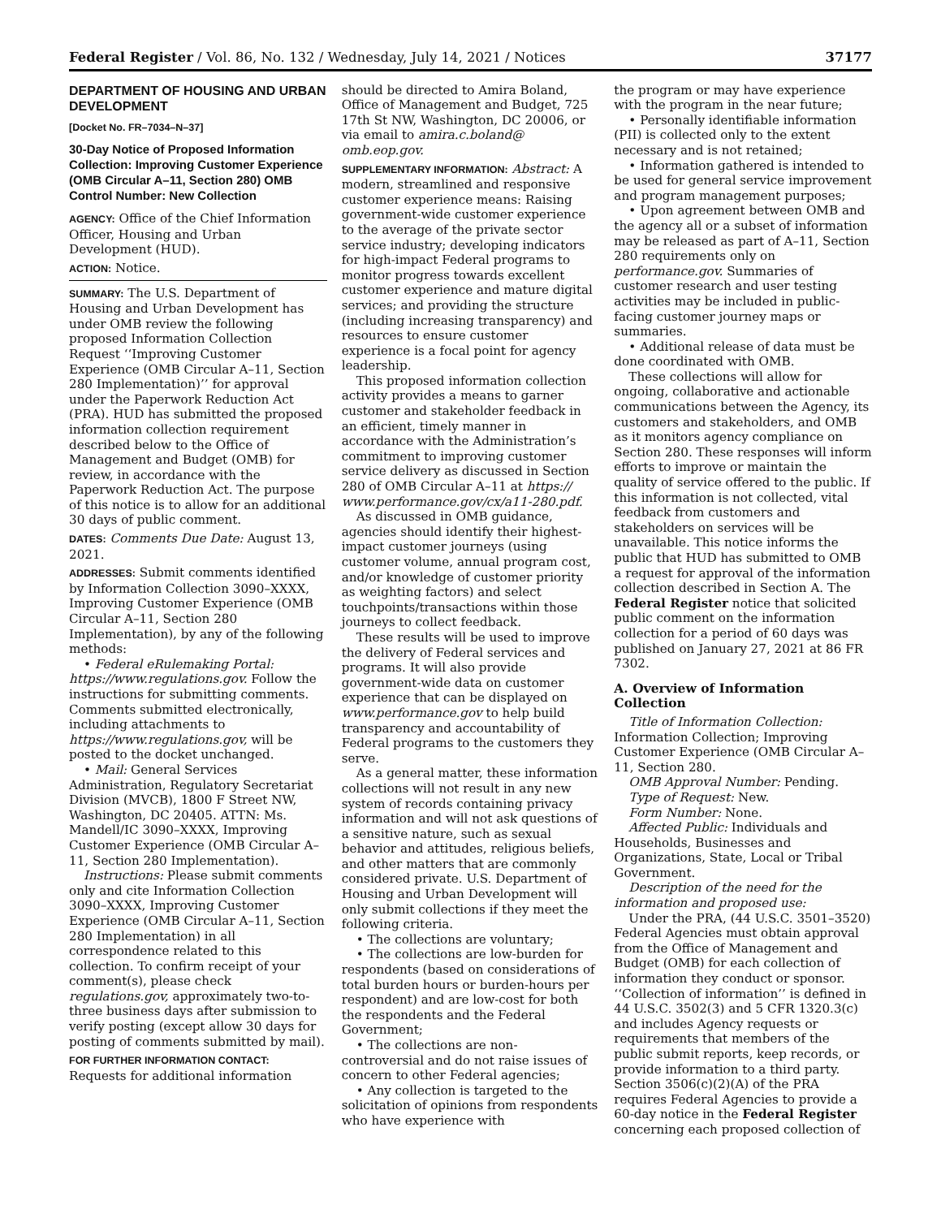Federal Register / Vol. 86, No. 132 / Wednesday, July 14, 2021 / Notices 37177
DEPARTMENT OF HOUSING AND URBAN DEVELOPMENT
[Docket No. FR–7034–N–37]
30-Day Notice of Proposed Information Collection: Improving Customer Experience (OMB Circular A–11, Section 280) OMB Control Number: New Collection
AGENCY: Office of the Chief Information Officer, Housing and Urban Development (HUD).
ACTION: Notice.
SUMMARY: The U.S. Department of Housing and Urban Development has under OMB review the following proposed Information Collection Request ‘‘Improving Customer Experience (OMB Circular A–11, Section 280 Implementation)’’ for approval under the Paperwork Reduction Act (PRA). HUD has submitted the proposed information collection requirement described below to the Office of Management and Budget (OMB) for review, in accordance with the Paperwork Reduction Act. The purpose of this notice is to allow for an additional 30 days of public comment.
DATES: Comments Due Date: August 13, 2021.
ADDRESSES: Submit comments identified by Information Collection 3090–XXXX, Improving Customer Experience (OMB Circular A–11, Section 280 Implementation), by any of the following methods:
• Federal eRulemaking Portal: https://www.regulations.gov. Follow the instructions for submitting comments. Comments submitted electronically, including attachments to https://www.regulations.gov, will be posted to the docket unchanged.
• Mail: General Services Administration, Regulatory Secretariat Division (MVCB), 1800 F Street NW, Washington, DC 20405. ATTN: Ms. Mandell/IC 3090–XXXX, Improving Customer Experience (OMB Circular A–11, Section 280 Implementation).
Instructions: Please submit comments only and cite Information Collection 3090–XXXX, Improving Customer Experience (OMB Circular A–11, Section 280 Implementation) in all correspondence related to this collection. To confirm receipt of your comment(s), please check regulations.gov, approximately two-to-three business days after submission to verify posting (except allow 30 days for posting of comments submitted by mail).
FOR FURTHER INFORMATION CONTACT: Requests for additional information
should be directed to Amira Boland, Office of Management and Budget, 725 17th St NW, Washington, DC 20006, or via email to amira.c.boland@ omb.eop.gov.
SUPPLEMENTARY INFORMATION: Abstract: A modern, streamlined and responsive customer experience means: Raising government-wide customer experience to the average of the private sector service industry; developing indicators for high-impact Federal programs to monitor progress towards excellent customer experience and mature digital services; and providing the structure (including increasing transparency) and resources to ensure customer experience is a focal point for agency leadership.
This proposed information collection activity provides a means to garner customer and stakeholder feedback in an efficient, timely manner in accordance with the Administration’s commitment to improving customer service delivery as discussed in Section 280 of OMB Circular A–11 at https:// www.performance.gov/cx/a11-280.pdf.
As discussed in OMB guidance, agencies should identify their highest-impact customer journeys (using customer volume, annual program cost, and/or knowledge of customer priority as weighting factors) and select touchpoints/transactions within those journeys to collect feedback.
These results will be used to improve the delivery of Federal services and programs. It will also provide government-wide data on customer experience that can be displayed on www.performance.gov to help build transparency and accountability of Federal programs to the customers they serve.
As a general matter, these information collections will not result in any new system of records containing privacy information and will not ask questions of a sensitive nature, such as sexual behavior and attitudes, religious beliefs, and other matters that are commonly considered private. U.S. Department of Housing and Urban Development will only submit collections if they meet the following criteria.
• The collections are voluntary;
• The collections are low-burden for respondents (based on considerations of total burden hours or burden-hours per respondent) and are low-cost for both the respondents and the Federal Government;
• The collections are non-controversial and do not raise issues of concern to other Federal agencies;
• Any collection is targeted to the solicitation of opinions from respondents who have experience with
the program or may have experience with the program in the near future;
• Personally identifiable information (PII) is collected only to the extent necessary and is not retained;
• Information gathered is intended to be used for general service improvement and program management purposes;
• Upon agreement between OMB and the agency all or a subset of information may be released as part of A–11, Section 280 requirements only on performance.gov. Summaries of customer research and user testing activities may be included in public-facing customer journey maps or summaries.
• Additional release of data must be done coordinated with OMB.
These collections will allow for ongoing, collaborative and actionable communications between the Agency, its customers and stakeholders, and OMB as it monitors agency compliance on Section 280. These responses will inform efforts to improve or maintain the quality of service offered to the public. If this information is not collected, vital feedback from customers and stakeholders on services will be unavailable. This notice informs the public that HUD has submitted to OMB a request for approval of the information collection described in Section A. The Federal Register notice that solicited public comment on the information collection for a period of 60 days was published on January 27, 2021 at 86 FR 7302.
A. Overview of Information Collection
Title of Information Collection: Information Collection; Improving Customer Experience (OMB Circular A–11, Section 280.
OMB Approval Number: Pending.
Type of Request: New.
Form Number: None.
Affected Public: Individuals and Households, Businesses and Organizations, State, Local or Tribal Government.
Description of the need for the information and proposed use:
Under the PRA, (44 U.S.C. 3501–3520) Federal Agencies must obtain approval from the Office of Management and Budget (OMB) for each collection of information they conduct or sponsor. ‘‘Collection of information’’ is defined in 44 U.S.C. 3502(3) and 5 CFR 1320.3(c) and includes Agency requests or requirements that members of the public submit reports, keep records, or provide information to a third party. Section 3506(c)(2)(A) of the PRA requires Federal Agencies to provide a 60-day notice in the Federal Register concerning each proposed collection of